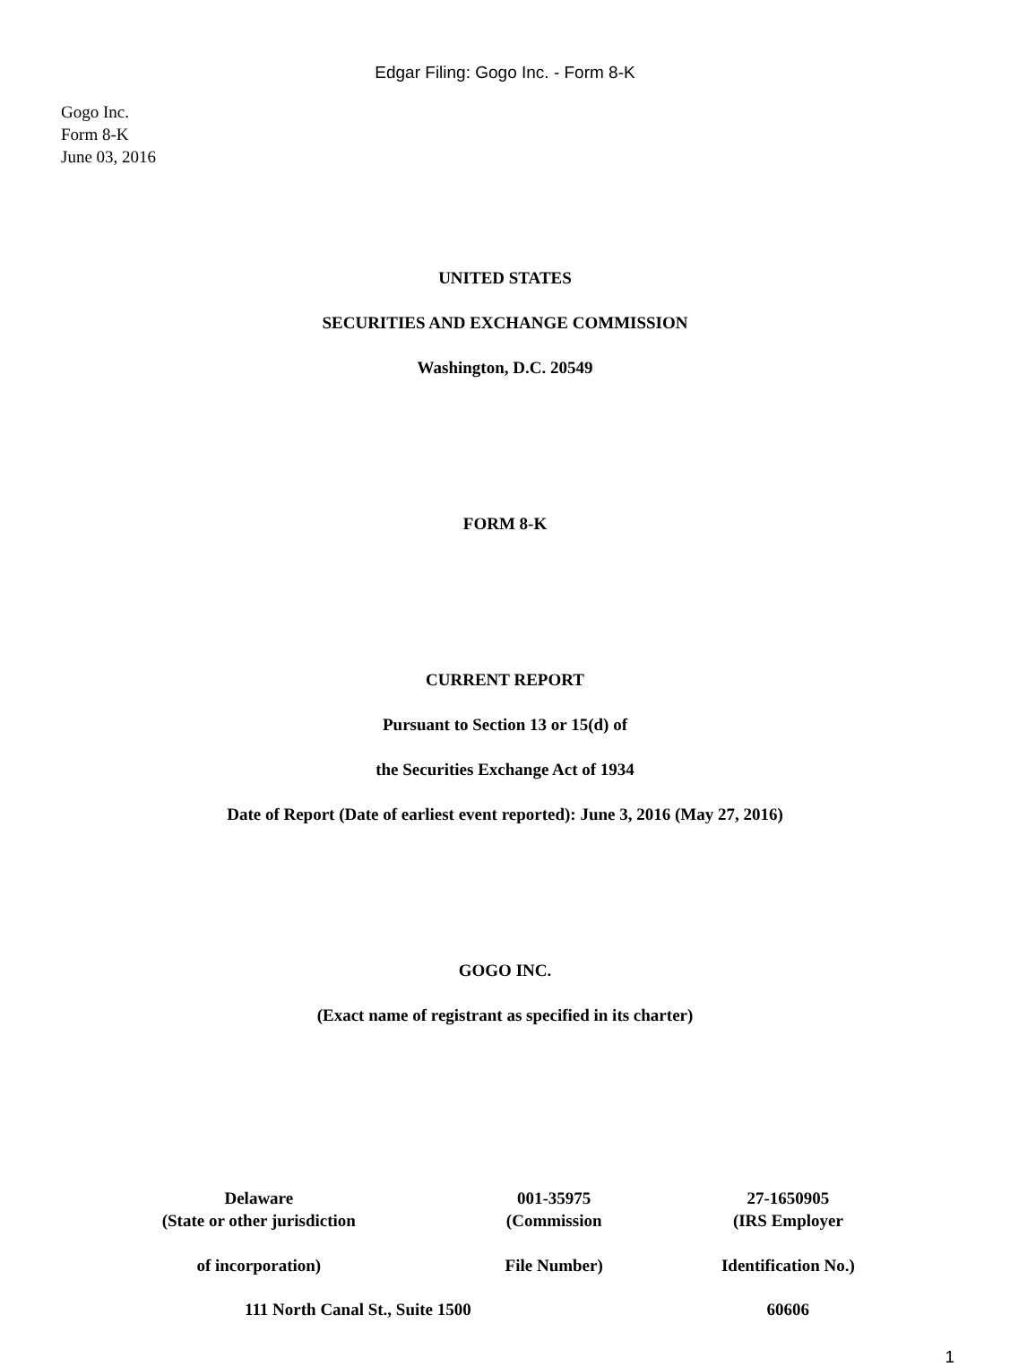Edgar Filing: Gogo Inc. - Form 8-K
Gogo Inc.
Form 8-K
June 03, 2016
UNITED STATES
SECURITIES AND EXCHANGE COMMISSION
Washington, D.C. 20549
FORM 8-K
CURRENT REPORT
Pursuant to Section 13 or 15(d) of
the Securities Exchange Act of 1934
Date of Report (Date of earliest event reported): June 3, 2016 (May 27, 2016)
GOGO INC.
(Exact name of registrant as specified in its charter)
| Delaware (State or other jurisdiction of incorporation) | 001-35975 (Commission File Number) | 27-1650905 (IRS Employer Identification No.) |
| 111 North Canal St., Suite 1500 | | 60606 |
1